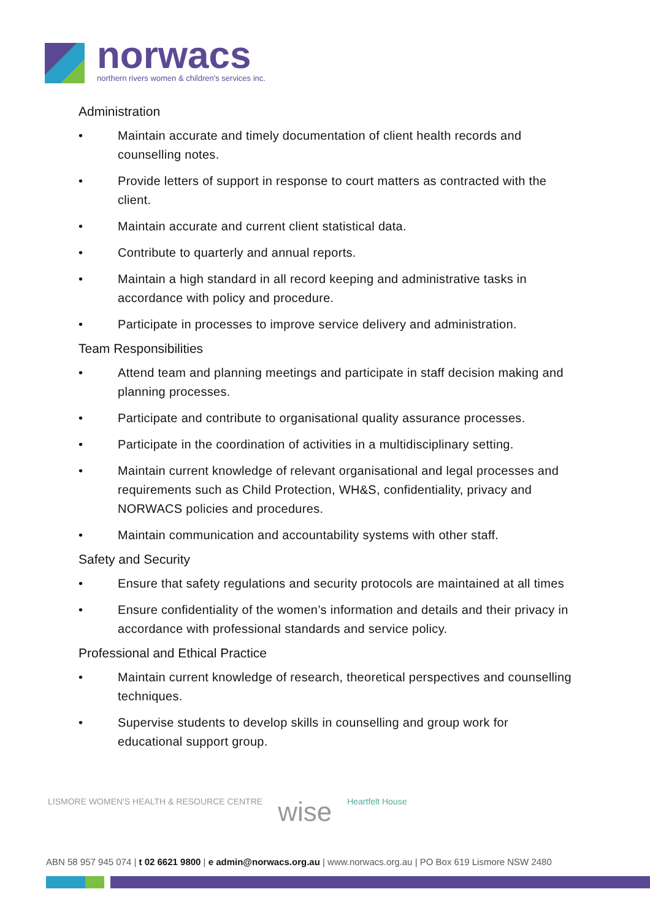norwacs
northern rivers women & children's services inc.
Administration
• Maintain accurate and timely documentation of client health records and counselling notes.
• Provide letters of support in response to court matters as contracted with the client.
• Maintain accurate and current client statistical data.
• Contribute to quarterly and annual reports.
• Maintain a high standard in all record keeping and administrative tasks in accordance with policy and procedure.
• Participate in processes to improve service delivery and administration.
Team Responsibilities
• Attend team and planning meetings and participate in staff decision making and planning processes.
• Participate and contribute to organisational quality assurance processes.
• Participate in the coordination of activities in a multidisciplinary setting.
• Maintain current knowledge of relevant organisational and legal processes and requirements such as Child Protection, WH&S, confidentiality, privacy and NORWACS policies and procedures.
• Maintain communication and accountability systems with other staff.
Safety and Security
• Ensure that safety regulations and security protocols are maintained at all times
• Ensure confidentiality of the women’s information and details and their privacy in accordance with professional standards and service policy.
Professional and Ethical Practice
• Maintain current knowledge of research, theoretical perspectives and counselling techniques.
• Supervise students to develop skills in counselling and group work for educational support group.
LISMORE WOMEN'S HEALTH & RESOURCE CENTRE wise Heartfelt House
ABN 58 957 945 074 | t 02 6621 9800 | e admin@norwacs.org.au | www.norwacs.org.au | PO Box 619 Lismore NSW 2480